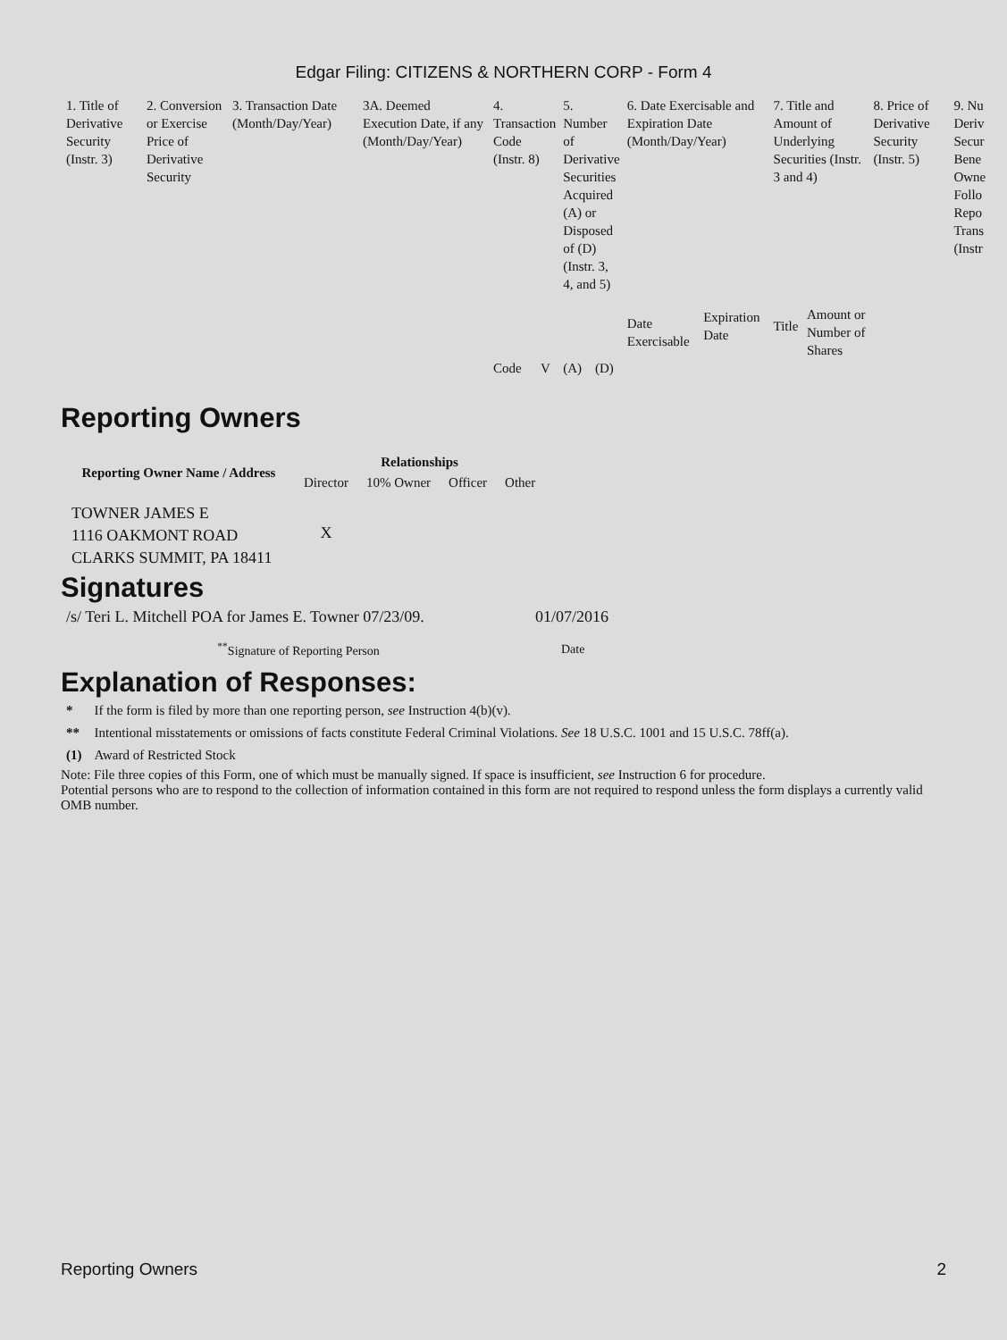Edgar Filing: CITIZENS & NORTHERN CORP - Form 4
| 1. Title of Derivative Security (Instr. 3) | 2. Conversion or Exercise Price of Derivative Security | 3. Transaction Date (Month/Day/Year) | 3A. Deemed Execution Date, if any (Month/Day/Year) | 4. Transaction Code (Instr. 8) | | 5. Number of Derivative Securities Acquired (A) or Disposed of (D) (Instr. 3, 4, and 5) | | 6. Date Exercisable and Expiration Date (Month/Day/Year) | | 7. Title and Amount of Underlying Securities (Instr. 3 and 4) | | 8. Price of Derivative Security (Instr. 5) | 9. Nu Deriv Secur Bene Owne Follo Repo Trans (Instr |
| --- | --- | --- | --- | --- | --- | --- | --- | --- | --- | --- | --- | --- | --- |
| | | | | | | | | Date Exercisable | Expiration Date | Title | Amount or Number of Shares | | |
| | | | | Code | V | (A) | (D) | | | | | | |
Reporting Owners
| Reporting Owner Name / Address | Relationships | | | |
| --- | --- | --- | --- | --- |
| | Director | 10% Owner | Officer | Other |
| TOWNER JAMES E 1116 OAKMONT ROAD CLARKS SUMMIT, PA 18411 | X | | | |
Signatures
| /s/ Teri L. Mitchell POA for James E. Towner 07/23/09. | 01/07/2016 |
| <sup>**</sup> Signature of Reporting Person | Date |
Explanation of Responses:
| * | If the form is filed by more than one reporting person, see Instruction 4(b)(v). |
| ** | Intentional misstatements or omissions of facts constitute Federal Criminal Violations. See 18 U.S.C. 1001 and 15 U.S.C. 78ff(a). |
| (1) | Award of Restricted Stock |
Note: File three copies of this Form, one of which must be manually signed. If space is insufficient, see Instruction 6 for procedure.
Potential persons who are to respond to the collection of information contained in this form are not required to respond unless the form displays a currently valid OMB number.
Reporting Owners 2